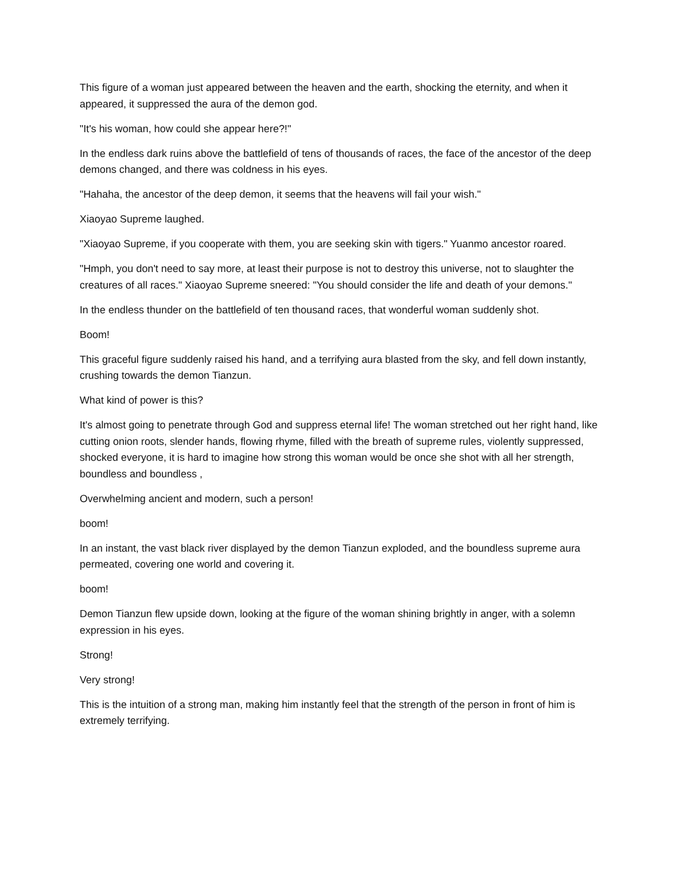This figure of a woman just appeared between the heaven and the earth, shocking the eternity, and when it appeared, it suppressed the aura of the demon god.
"It's his woman, how could she appear here?!"
In the endless dark ruins above the battlefield of tens of thousands of races, the face of the ancestor of the deep demons changed, and there was coldness in his eyes.
"Hahaha, the ancestor of the deep demon, it seems that the heavens will fail your wish."
Xiaoyao Supreme laughed.
"Xiaoyao Supreme, if you cooperate with them, you are seeking skin with tigers." Yuanmo ancestor roared.
"Hmph, you don't need to say more, at least their purpose is not to destroy this universe, not to slaughter the creatures of all races." Xiaoyao Supreme sneered: "You should consider the life and death of your demons."
In the endless thunder on the battlefield of ten thousand races, that wonderful woman suddenly shot.
Boom!
This graceful figure suddenly raised his hand, and a terrifying aura blasted from the sky, and fell down instantly, crushing towards the demon Tianzun.
What kind of power is this?
It's almost going to penetrate through God and suppress eternal life! The woman stretched out her right hand, like cutting onion roots, slender hands, flowing rhyme, filled with the breath of supreme rules, violently suppressed, shocked everyone, it is hard to imagine how strong this woman would be once she shot with all her strength, boundless and boundless ,
Overwhelming ancient and modern, such a person!
boom!
In an instant, the vast black river displayed by the demon Tianzun exploded, and the boundless supreme aura permeated, covering one world and covering it.
boom!
Demon Tianzun flew upside down, looking at the figure of the woman shining brightly in anger, with a solemn expression in his eyes.
Strong!
Very strong!
This is the intuition of a strong man, making him instantly feel that the strength of the person in front of him is extremely terrifying.